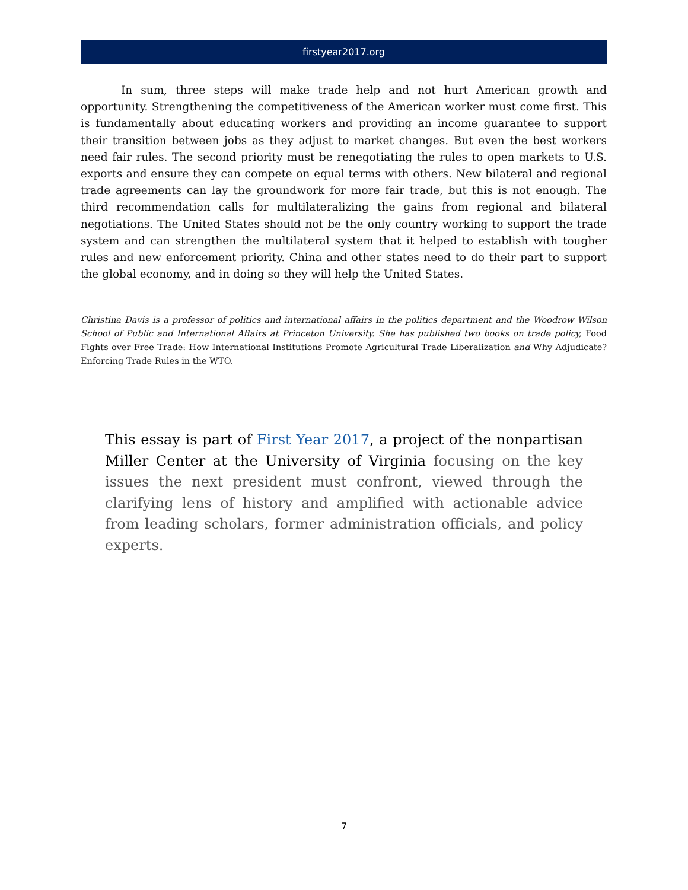firstyear2017.org
In sum, three steps will make trade help and not hurt American growth and opportunity. Strengthening the competitiveness of the American worker must come first. This is fundamentally about educating workers and providing an income guarantee to support their transition between jobs as they adjust to market changes. But even the best workers need fair rules. The second priority must be renegotiating the rules to open markets to U.S. exports and ensure they can compete on equal terms with others. New bilateral and regional trade agreements can lay the groundwork for more fair trade, but this is not enough. The third recommendation calls for multilateralizing the gains from regional and bilateral negotiations. The United States should not be the only country working to support the trade system and can strengthen the multilateral system that it helped to establish with tougher rules and new enforcement priority. China and other states need to do their part to support the global economy, and in doing so they will help the United States.
Christina Davis is a professor of politics and international affairs in the politics department and the Woodrow Wilson School of Public and International Affairs at Princeton University. She has published two books on trade policy, Food Fights over Free Trade: How International Institutions Promote Agricultural Trade Liberalization and Why Adjudicate? Enforcing Trade Rules in the WTO.
This essay is part of First Year 2017, a project of the nonpartisan Miller Center at the University of Virginia focusing on the key issues the next president must confront, viewed through the clarifying lens of history and amplified with actionable advice from leading scholars, former administration officials, and policy experts.
7